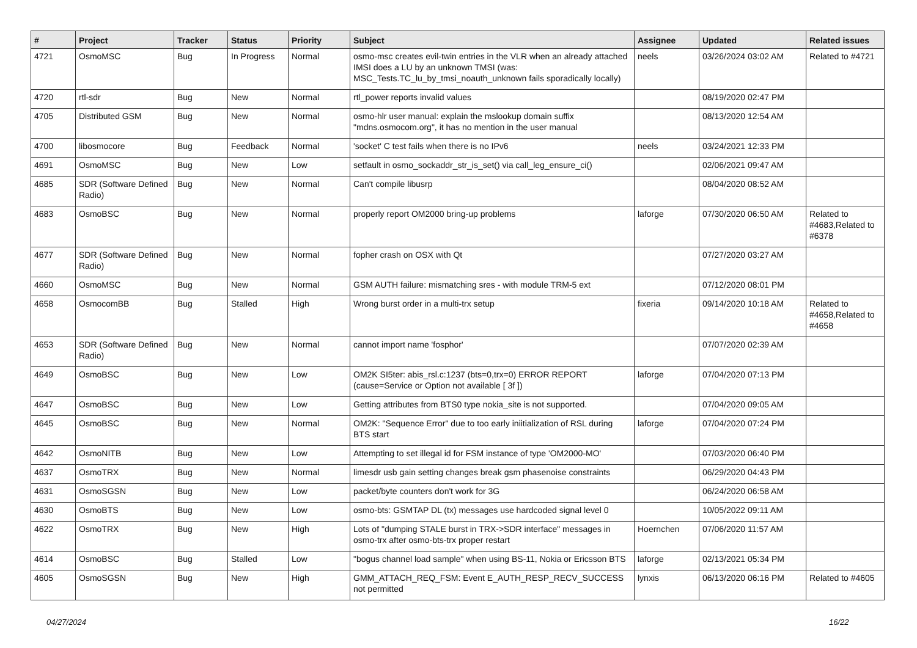| # | Project | Tracker | Status | Priority | Subject | Assignee | Updated | Related issues |
| --- | --- | --- | --- | --- | --- | --- | --- | --- |
| 4721 | OsmoMSC | Bug | In Progress | Normal | osmo-msc creates evil-twin entries in the VLR when an already attached IMSI does a LU by an unknown TMSI (was: MSC_Tests.TC_lu_by_tmsi_noauth_unknown fails sporadically locally) | neels | 03/26/2024 03:02 AM | Related to #4721 |
| 4720 | rtl-sdr | Bug | New | Normal | rtl_power reports invalid values | | 08/19/2020 02:47 PM | |
| 4705 | Distributed GSM | Bug | New | Normal | osmo-hlr user manual: explain the mslookup domain suffix "mdns.osmocom.org", it has no mention in the user manual | | 08/13/2020 12:54 AM | |
| 4700 | libosmocore | Bug | Feedback | Normal | 'socket' C test fails when there is no IPv6 | neels | 03/24/2021 12:33 PM | |
| 4691 | OsmoMSC | Bug | New | Low | setfault in osmo_sockaddr_str_is_set() via call_leg_ensure_ci() | | 02/06/2021 09:47 AM | |
| 4685 | SDR (Software Defined Radio) | Bug | New | Normal | Can't compile libusrp | | 08/04/2020 08:52 AM | |
| 4683 | OsmoBSC | Bug | New | Normal | properly report OM2000 bring-up problems | laforge | 07/30/2020 06:50 AM | Related to #4683,Related to #6378 |
| 4677 | SDR (Software Defined Radio) | Bug | New | Normal | fopher crash on OSX with Qt | | 07/27/2020 03:27 AM | |
| 4660 | OsmoMSC | Bug | New | Normal | GSM AUTH failure: mismatching sres - with module TRM-5 ext | | 07/12/2020 08:01 PM | |
| 4658 | OsmocomBB | Bug | Stalled | High | Wrong burst order in a multi-trx setup | fixeria | 09/14/2020 10:18 AM | Related to #4658,Related to #4658 |
| 4653 | SDR (Software Defined Radio) | Bug | New | Normal | cannot import name 'fosphor' | | 07/07/2020 02:39 AM | |
| 4649 | OsmoBSC | Bug | New | Low | OM2K SI5ter: abis_rsl.c:1237 (bts=0,trx=0) ERROR REPORT (cause=Service or Option not available [ 3f ]) | laforge | 07/04/2020 07:13 PM | |
| 4647 | OsmoBSC | Bug | New | Low | Getting attributes from BTS0 type nokia_site is not supported. | | 07/04/2020 09:05 AM | |
| 4645 | OsmoBSC | Bug | New | Normal | OM2K: "Sequence Error" due to too early iniitialization of RSL during BTS start | laforge | 07/04/2020 07:24 PM | |
| 4642 | OsmoNITB | Bug | New | Low | Attempting to set illegal id for FSM instance of type 'OM2000-MO' | | 07/03/2020 06:40 PM | |
| 4637 | OsmoTRX | Bug | New | Normal | limesdr usb gain setting changes break gsm phasenoise constraints | | 06/29/2020 04:43 PM | |
| 4631 | OsmoSGSN | Bug | New | Low | packet/byte counters don't work for 3G | | 06/24/2020 06:58 AM | |
| 4630 | OsmoBTS | Bug | New | Low | osmo-bts: GSMTAP DL (tx) messages use hardcoded signal level 0 | | 10/05/2022 09:11 AM | |
| 4622 | OsmoTRX | Bug | New | High | Lots of "dumping STALE burst in TRX->SDR interface" messages in osmo-trx after osmo-bts-trx proper restart | Hoernchen | 07/06/2020 11:57 AM | |
| 4614 | OsmoBSC | Bug | Stalled | Low | "bogus channel load sample" when using BS-11, Nokia or Ericsson BTS | laforge | 02/13/2021 05:34 PM | |
| 4605 | OsmoSGSN | Bug | New | High | GMM_ATTACH_REQ_FSM: Event E_AUTH_RESP_RECV_SUCCESS not permitted | lynxis | 06/13/2020 06:16 PM | Related to #4605 |
04/27/2024 16/22